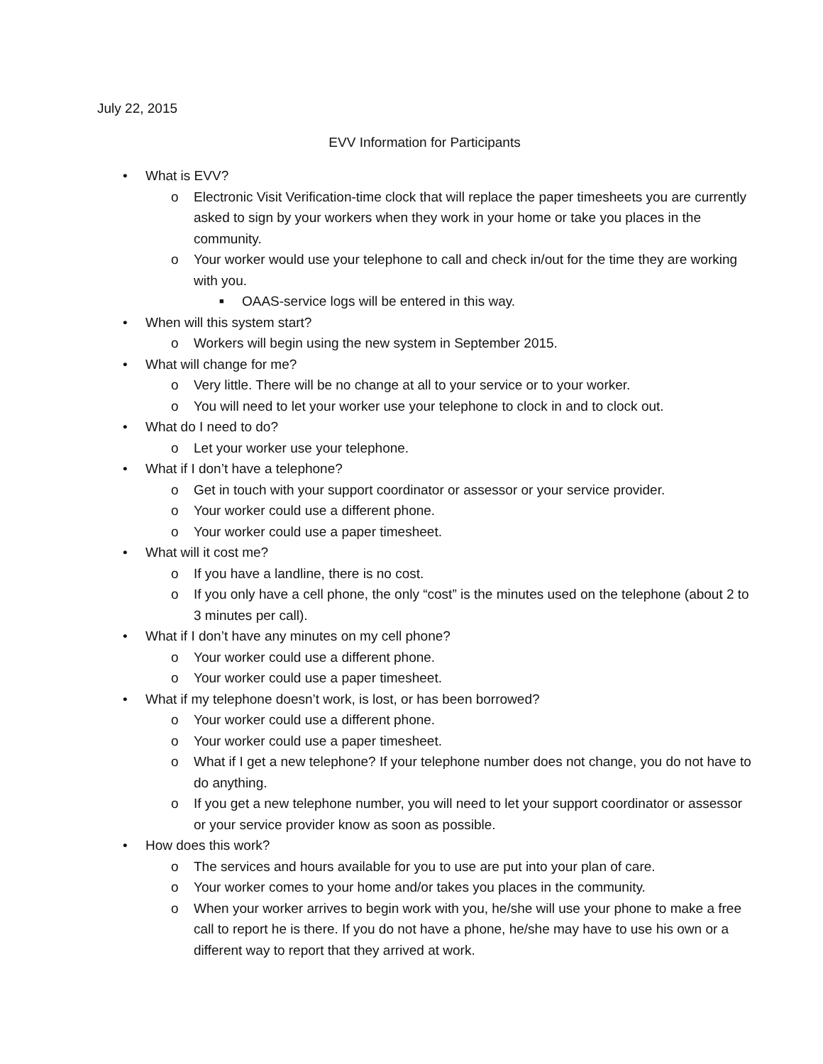July 22, 2015
EVV Information for Participants
• What is EVV?
o Electronic Visit Verification-time clock that will replace the paper timesheets you are currently asked to sign by your workers when they work in your home or take you places in the community.
o Your worker would use your telephone to call and check in/out for the time they are working with you.
■ OAAS-service logs will be entered in this way.
• When will this system start?
o Workers will begin using the new system in September 2015.
• What will change for me?
o Very little. There will be no change at all to your service or to your worker.
o You will need to let your worker use your telephone to clock in and to clock out.
• What do I need to do?
o Let your worker use your telephone.
• What if I don’t have a telephone?
o Get in touch with your support coordinator or assessor or your service provider.
o Your worker could use a different phone.
o Your worker could use a paper timesheet.
• What will it cost me?
o If you have a landline, there is no cost.
o If you only have a cell phone, the only “cost” is the minutes used on the telephone (about 2 to 3 minutes per call).
• What if I don’t have any minutes on my cell phone?
o Your worker could use a different phone.
o Your worker could use a paper timesheet.
• What if my telephone doesn’t work, is lost, or has been borrowed?
o Your worker could use a different phone.
o Your worker could use a paper timesheet.
o What if I get a new telephone? If your telephone number does not change, you do not have to do anything.
o If you get a new telephone number, you will need to let your support coordinator or assessor or your service provider know as soon as possible.
• How does this work?
o The services and hours available for you to use are put into your plan of care.
o Your worker comes to your home and/or takes you places in the community.
o When your worker arrives to begin work with you, he/she will use your phone to make a free call to report he is there. If you do not have a phone, he/she may have to use his own or a different way to report that they arrived at work.